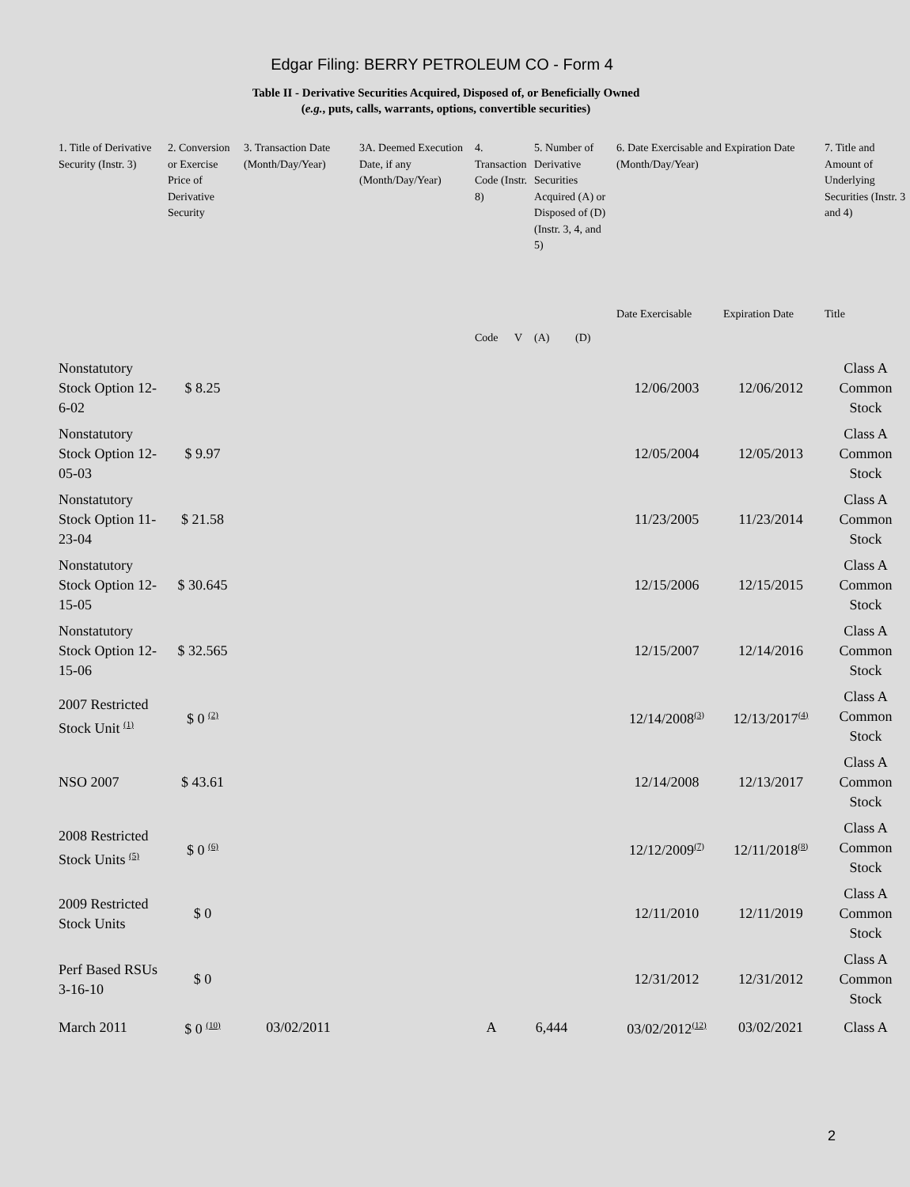Edgar Filing: BERRY PETROLEUM CO - Form 4
Table II - Derivative Securities Acquired, Disposed of, or Beneficially Owned
(e.g., puts, calls, warrants, options, convertible securities)
| 1. Title of Derivative Security (Instr. 3) | 2. Conversion or Exercise Price of Derivative Security | 3. Transaction Date (Month/Day/Year) | 3A. Deemed Execution Date, if any (Month/Day/Year) | 4. Transaction Code (Instr. 8) | | 5. Number of Derivative Securities Acquired (A) or Disposed of (D) (Instr. 3, 4, and 5) | | 6. Date Exercisable and Expiration Date (Month/Day/Year) | | 7. Title and Amount of Underlying Securities (Instr. 3 and 4) |
| --- | --- | --- | --- | --- | --- | --- | --- | --- | --- | --- |
| | | | | | | | | Date Exercisable | Expiration Date | Title |
| | | | | Code | V | (A) | (D) | | | |
| Nonstatutory Stock Option 12-6-02 | $ 8.25 | | | | | | | 12/06/2003 | 12/06/2012 | Class A Common Stock |
| Nonstatutory Stock Option 12-05-03 | $ 9.97 | | | | | | | 12/05/2004 | 12/05/2013 | Class A Common Stock |
| Nonstatutory Stock Option 11-23-04 | $ 21.58 | | | | | | | 11/23/2005 | 11/23/2014 | Class A Common Stock |
| Nonstatutory Stock Option 12-15-05 | $ 30.645 | | | | | | | 12/15/2006 | 12/15/2015 | Class A Common Stock |
| Nonstatutory Stock Option 12-15-06 | $ 32.565 | | | | | | | 12/15/2007 | 12/14/2016 | Class A Common Stock |
| 2007 Restricted Stock Unit <sup>(1)</sup> | $ 0 <sup>(2)</sup> | | | | | | | 12/14/2008<sup>(3)</sup> | 12/13/2017<sup>(4)</sup> | Class A Common Stock |
| NSO 2007 | $ 43.61 | | | | | | | 12/14/2008 | 12/13/2017 | Class A Common Stock |
| 2008 Restricted Stock Units <sup>(5)</sup> | $ 0 <sup>(6)</sup> | | | | | | | 12/12/2009<sup>(7)</sup> | 12/11/2018<sup>(8)</sup> | Class A Common Stock |
| 2009 Restricted Stock Units | $ 0 | | | | | | | 12/11/2010 | 12/11/2019 | Class A Common Stock |
| Perf Based RSUs 3-16-10 | $ 0 | | | | | | | 12/31/2012 | 12/31/2012 | Class A Common Stock |
| March 2011 | $ 0 <sup>(10)</sup> | 03/02/2011 | | A | | 6,444 | | 03/02/2012<sup>(12)</sup> | 03/02/2021 | Class A |
2